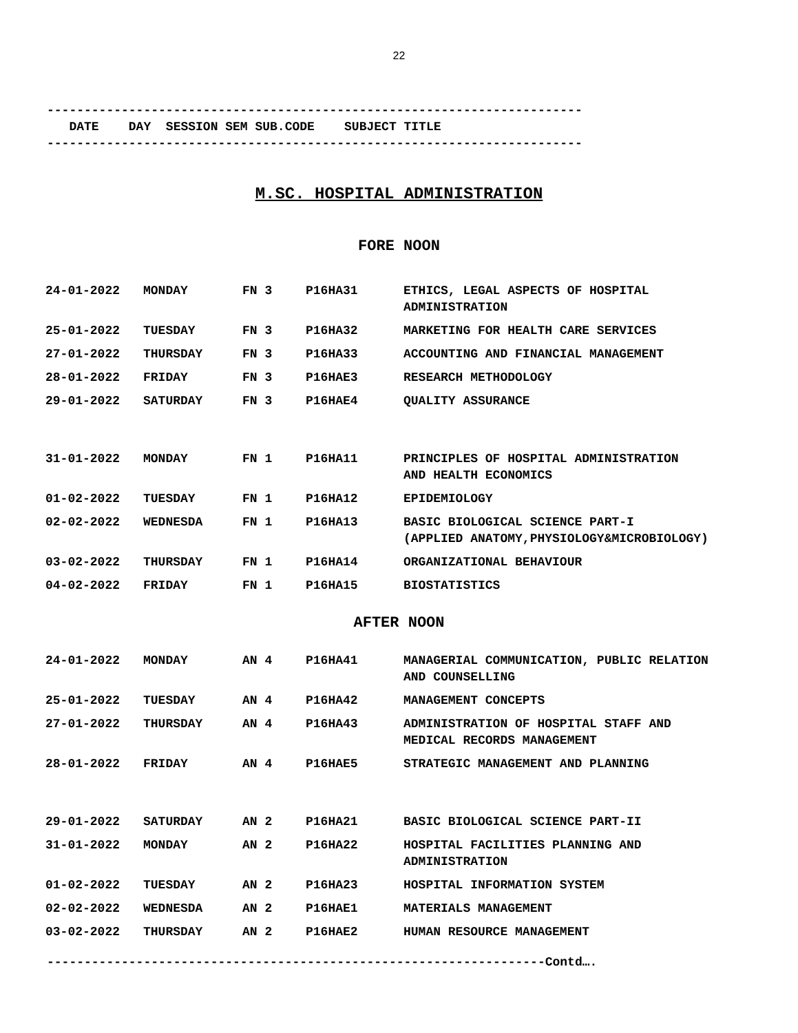22
------------------------------------------------------------------------
DATE DAY SESSION SEM SUB.CODE SUBJECT TITLE
------------------------------------------------------------------------
M.SC. HOSPITAL ADMINISTRATION
FORE NOON
| 24-01-2022 | MONDAY | FN 3 | P16HA31 | ETHICS, LEGAL ASPECTS OF HOSPITAL ADMINISTRATION |
| 25-01-2022 | TUESDAY | FN 3 | P16HA32 | MARKETING FOR HEALTH CARE SERVICES |
| 27-01-2022 | THURSDAY | FN 3 | P16HA33 | ACCOUNTING AND FINANCIAL MANAGEMENT |
| 28-01-2022 | FRIDAY | FN 3 | P16HAE3 | RESEARCH METHODOLOGY |
| 29-01-2022 | SATURDAY | FN 3 | P16HAE4 | QUALITY ASSURANCE |
| 31-01-2022 | MONDAY | FN 1 | P16HA11 | PRINCIPLES OF HOSPITAL ADMINISTRATION AND HEALTH ECONOMICS |
| 01-02-2022 | TUESDAY | FN 1 | P16HA12 | EPIDEMIOLOGY |
| 02-02-2022 | WEDNESDA | FN 1 | P16HA13 | BASIC BIOLOGICAL SCIENCE PART-I (APPLIED ANATOMY,PHYSIOLOGY&MICROBIOLOGY) |
| 03-02-2022 | THURSDAY | FN 1 | P16HA14 | ORGANIZATIONAL BEHAVIOUR |
| 04-02-2022 | FRIDAY | FN 1 | P16HA15 | BIOSTATISTICS |
AFTER NOON
| 24-01-2022 | MONDAY | AN 4 | P16HA41 | MANAGERIAL COMMUNICATION, PUBLIC RELATION AND COUNSELLING |
| 25-01-2022 | TUESDAY | AN 4 | P16HA42 | MANAGEMENT CONCEPTS |
| 27-01-2022 | THURSDAY | AN 4 | P16HA43 | ADMINISTRATION OF HOSPITAL STAFF AND MEDICAL RECORDS MANAGEMENT |
| 28-01-2022 | FRIDAY | AN 4 | P16HAE5 | STRATEGIC MANAGEMENT AND PLANNING |
| 29-01-2022 | SATURDAY | AN 2 | P16HA21 | BASIC BIOLOGICAL SCIENCE PART-II |
| 31-01-2022 | MONDAY | AN 2 | P16HA22 | HOSPITAL FACILITIES PLANNING AND ADMINISTRATION |
| 01-02-2022 | TUESDAY | AN 2 | P16HA23 | HOSPITAL INFORMATION SYSTEM |
| 02-02-2022 | WEDNESDA | AN 2 | P16HAE1 | MATERIALS MANAGEMENT |
| 03-02-2022 | THURSDAY | AN 2 | P16HAE2 | HUMAN RESOURCE MANAGEMENT |
-------------------------------------------------------------------Contd….